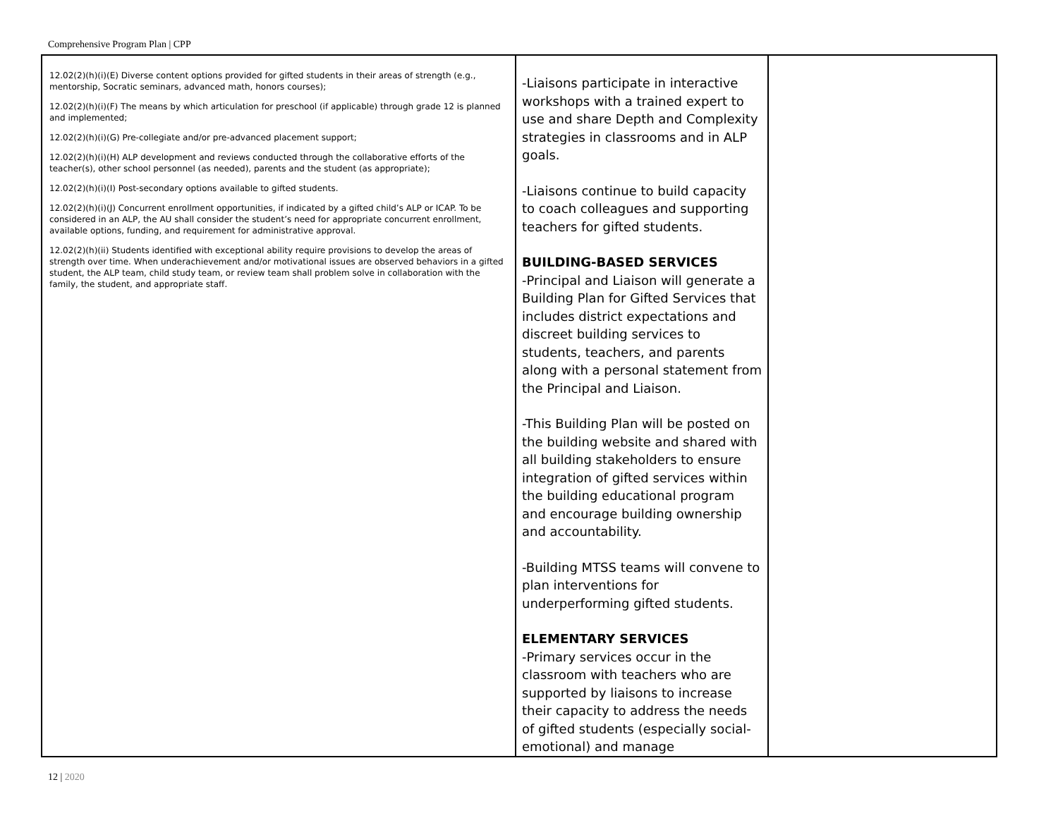Comprehensive Program Plan | CPP
| 12.02(2)(h)(i)(E) Diverse content options provided for gifted students in their areas of strength (e.g., mentorship, Socratic seminars, advanced math, honors courses); 12.02(2)(h)(i)(F) The means by which articulation for preschool (if applicable) through grade 12 is planned and implemented; 12.02(2)(h)(i)(G) Pre-collegiate and/or pre-advanced placement support; 12.02(2)(h)(i)(H) ALP development and reviews conducted through the collaborative efforts of the teacher(s), other school personnel (as needed), parents and the student (as appropriate); 12.02(2)(h)(i)(I) Post-secondary options available to gifted students. 12.02(2)(h)(i)(J) Concurrent enrollment opportunities, if indicated by a gifted child’s ALP or ICAP. To be considered in an ALP, the AU shall consider the student’s need for appropriate concurrent enrollment, available options, funding, and requirement for administrative approval. 12.02(2)(h)(ii) Students identified with exceptional ability require provisions to develop the areas of strength over time. When underachievement and/or motivational issues are observed behaviors in a gifted student, the ALP team, child study team, or review team shall problem solve in collaboration with the family, the student, and appropriate staff. | -Liaisons participate in interactive workshops with a trained expert to use and share Depth and Complexity strategies in classrooms and in ALP goals. -Liaisons continue to build capacity to coach colleagues and supporting teachers for gifted students. BUILDING-BASED SERVICES -Principal and Liaison will generate a Building Plan for Gifted Services that includes district expectations and discreet building services to students, teachers, and parents along with a personal statement from the Principal and Liaison. -This Building Plan will be posted on the building website and shared with all building stakeholders to ensure integration of gifted services within the building educational program and encourage building ownership and accountability. -Building MTSS teams will convene to plan interventions for underperforming gifted students. ELEMENTARY SERVICES -Primary services occur in the classroom with teachers who are supported by liaisons to increase their capacity to address the needs of gifted students (especially social-emotional) and manage | |
12 | 2020